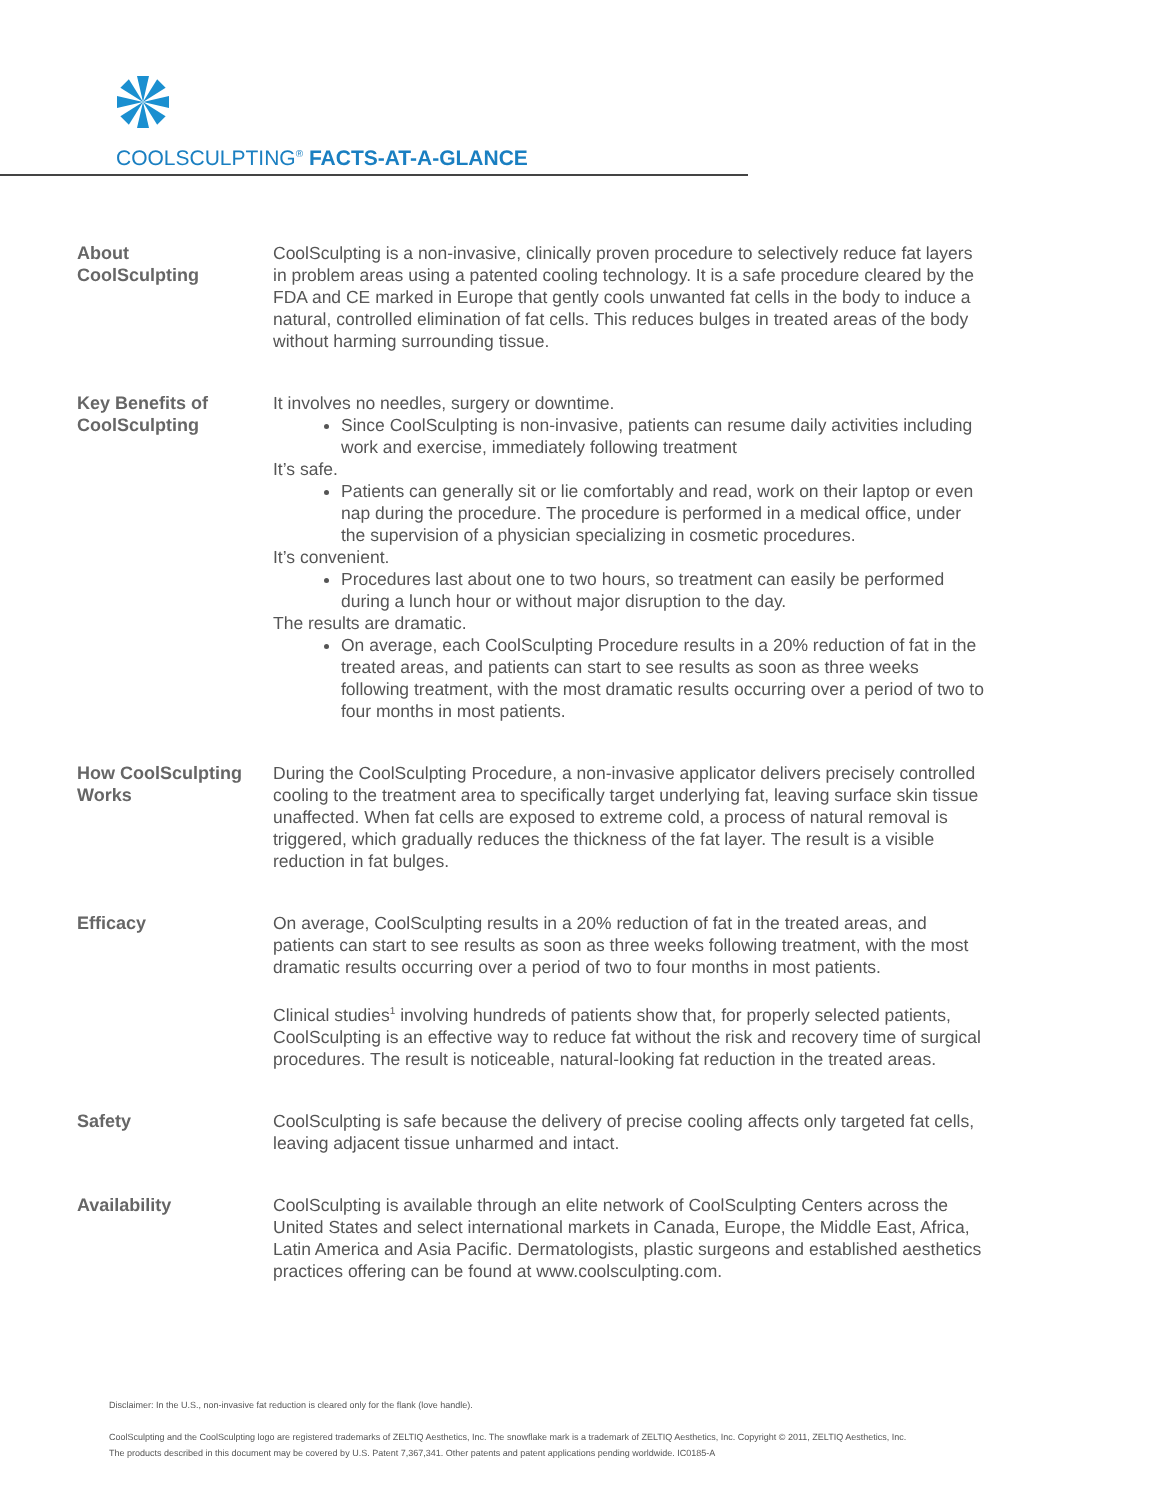COOLSCULPTING<sup>®</sup> FACTS-AT-A-GLANCE
About
CoolSculpting
CoolSculpting is a non-invasive, clinically proven procedure to selectively reduce fat layers in problem areas using a patented cooling technology. It is a safe procedure cleared by the FDA and CE marked in Europe that gently cools unwanted fat cells in the body to induce a natural, controlled elimination of fat cells. This reduces bulges in treated areas of the body without harming surrounding tissue.
Key Benefits of
CoolSculpting
It involves no needles, surgery or downtime.
Since CoolSculpting is non-invasive, patients can resume daily activities including work and exercise, immediately following treatment
It’s safe.
Patients can generally sit or lie comfortably and read, work on their laptop or even nap during the procedure. The procedure is performed in a medical office, under the supervision of a physician specializing in cosmetic procedures.
It’s convenient.
Procedures last about one to two hours, so treatment can easily be performed during a lunch hour or without major disruption to the day.
The results are dramatic.
On average, each CoolSculpting Procedure results in a 20% reduction of fat in the treated areas, and patients can start to see results as soon as three weeks following treatment, with the most dramatic results occurring over a period of two to four months in most patients.
How CoolSculpting
Works
During the CoolSculpting Procedure, a non-invasive applicator delivers precisely controlled cooling to the treatment area to specifically target underlying fat, leaving surface skin tissue unaffected. When fat cells are exposed to extreme cold, a process of natural removal is triggered, which gradually reduces the thickness of the fat layer. The result is a visible reduction in fat bulges.
Efficacy On average, CoolSculpting results in a 20% reduction of fat in the treated areas, and patients can start to see results as soon as three weeks following treatment, with the most dramatic results occurring over a period of two to four months in most patients.
Clinical studies<sup>1</sup> involving hundreds of patients show that, for properly selected patients, CoolSculpting is an effective way to reduce fat without the risk and recovery time of surgical procedures. The result is noticeable, natural-looking fat reduction in the treated areas.
Safety CoolSculpting is safe because the delivery of precise cooling affects only targeted fat cells, leaving adjacent tissue unharmed and intact.
Availability CoolSculpting is available through an elite network of CoolSculpting Centers across the United States and select international markets in Canada, Europe, the Middle East, Africa, Latin America and Asia Pacific. Dermatologists, plastic surgeons and established aesthetics practices offering can be found at www.coolsculpting.com.
Disclaimer: In the U.S., non-invasive fat reduction is cleared only for the flank (love handle).
CoolSculpting and the CoolSculpting logo are registered trademarks of ZELTIQ Aesthetics, Inc. The snowflake mark is a trademark of ZELTIQ Aesthetics, Inc. Copyright © 2011, ZELTIQ Aesthetics, Inc.
The products described in this document may be covered by U.S. Patent 7,367,341. Other patents and patent applications pending worldwide. IC0185-A